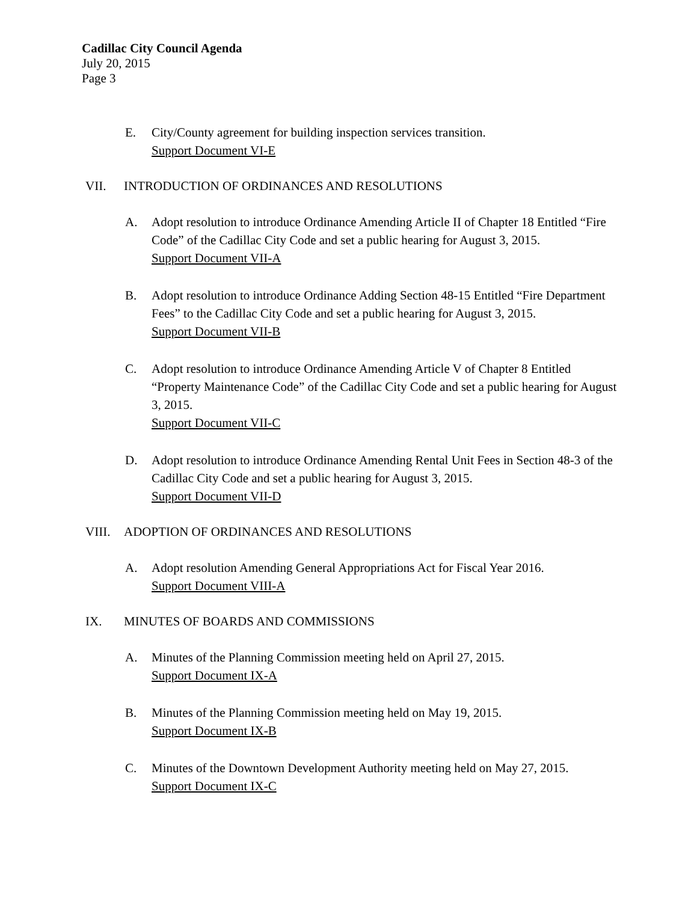Cadillac City Council Agenda
July 20, 2015
Page 3
E. City/County agreement for building inspection services transition.
Support Document VI-E
VII. INTRODUCTION OF ORDINANCES AND RESOLUTIONS
A. Adopt resolution to introduce Ordinance Amending Article II of Chapter 18 Entitled “Fire Code” of the Cadillac City Code and set a public hearing for August 3, 2015.
Support Document VII-A
B. Adopt resolution to introduce Ordinance Adding Section 48-15 Entitled “Fire Department Fees” to the Cadillac City Code and set a public hearing for August 3, 2015.
Support Document VII-B
C. Adopt resolution to introduce Ordinance Amending Article V of Chapter 8 Entitled “Property Maintenance Code” of the Cadillac City Code and set a public hearing for August 3, 2015.
Support Document VII-C
D. Adopt resolution to introduce Ordinance Amending Rental Unit Fees in Section 48-3 of the Cadillac City Code and set a public hearing for August 3, 2015.
Support Document VII-D
VIII. ADOPTION OF ORDINANCES AND RESOLUTIONS
A. Adopt resolution Amending General Appropriations Act for Fiscal Year 2016.
Support Document VIII-A
IX. MINUTES OF BOARDS AND COMMISSIONS
A. Minutes of the Planning Commission meeting held on April 27, 2015.
Support Document IX-A
B. Minutes of the Planning Commission meeting held on May 19, 2015.
Support Document IX-B
C. Minutes of the Downtown Development Authority meeting held on May 27, 2015.
Support Document IX-C